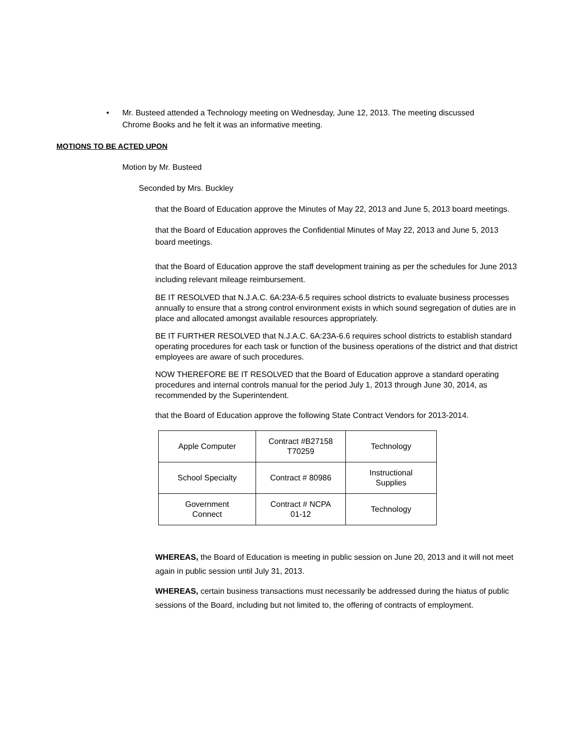• Mr. Busteed attended a Technology meeting on Wednesday, June 12, 2013. The meeting discussed Chrome Books and he felt it was an informative meeting.
MOTIONS TO BE ACTED UPON
Motion by Mr. Busteed
Seconded by Mrs. Buckley
that the Board of Education approve the Minutes of May 22, 2013 and June 5, 2013 board meetings.
that the Board of Education approves the Confidential Minutes of May 22, 2013 and June 5, 2013 board meetings.
that the Board of Education approve the staff development training as per the schedules for June 2013 including relevant mileage reimbursement.
BE IT RESOLVED that N.J.A.C. 6A:23A-6.5 requires school districts to evaluate business processes annually to ensure that a strong control environment exists in which sound segregation of duties are in place and allocated amongst available resources appropriately.
BE IT FURTHER RESOLVED that N.J.A.C. 6A:23A-6.6 requires school districts to establish standard operating procedures for each task or function of the business operations of the district and that district employees are aware of such procedures.
NOW THEREFORE BE IT RESOLVED that the Board of Education approve a standard operating procedures and internal controls manual for the period July 1, 2013 through June 30, 2014, as recommended by the Superintendent.
that the Board of Education approve the following State Contract Vendors for 2013-2014.
| Apple Computer | Contract #B27158 T70259 | Technology |
| School Specialty | Contract # 80986 | Instructional Supplies |
| Government Connect | Contract # NCPA 01-12 | Technology |
WHEREAS, the Board of Education is meeting in public session on June 20, 2013 and it will not meet again in public session until July 31, 2013.
WHEREAS, certain business transactions must necessarily be addressed during the hiatus of public sessions of the Board, including but not limited to, the offering of contracts of employment.